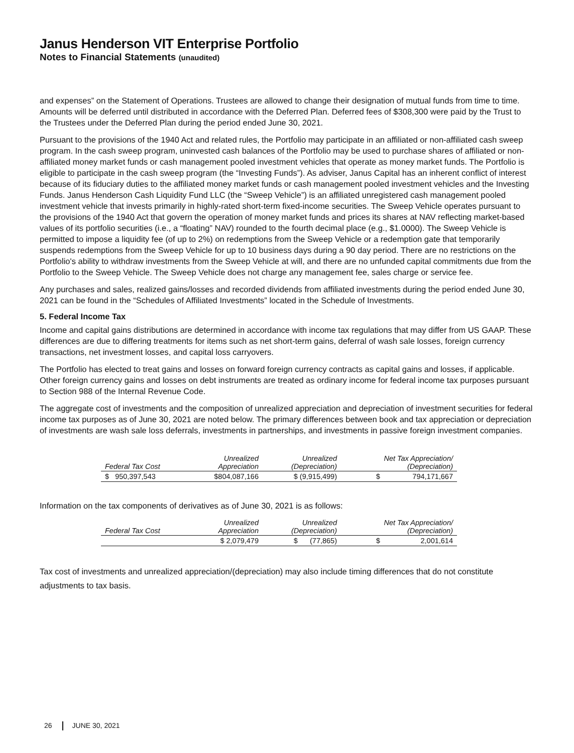Janus Henderson VIT Enterprise Portfolio
Notes to Financial Statements (unaudited)
and expenses” on the Statement of Operations. Trustees are allowed to change their designation of mutual funds from time to time. Amounts will be deferred until distributed in accordance with the Deferred Plan. Deferred fees of $308,300 were paid by the Trust to the Trustees under the Deferred Plan during the period ended June 30, 2021.
Pursuant to the provisions of the 1940 Act and related rules, the Portfolio may participate in an affiliated or non-affiliated cash sweep program. In the cash sweep program, uninvested cash balances of the Portfolio may be used to purchase shares of affiliated or non-affiliated money market funds or cash management pooled investment vehicles that operate as money market funds. The Portfolio is eligible to participate in the cash sweep program (the “Investing Funds”). As adviser, Janus Capital has an inherent conflict of interest because of its fiduciary duties to the affiliated money market funds or cash management pooled investment vehicles and the Investing Funds. Janus Henderson Cash Liquidity Fund LLC (the “Sweep Vehicle”) is an affiliated unregistered cash management pooled investment vehicle that invests primarily in highly-rated short-term fixed-income securities. The Sweep Vehicle operates pursuant to the provisions of the 1940 Act that govern the operation of money market funds and prices its shares at NAV reflecting market-based values of its portfolio securities (i.e., a “floating” NAV) rounded to the fourth decimal place (e.g., $1.0000). The Sweep Vehicle is permitted to impose a liquidity fee (of up to 2%) on redemptions from the Sweep Vehicle or a redemption gate that temporarily suspends redemptions from the Sweep Vehicle for up to 10 business days during a 90 day period. There are no restrictions on the Portfolio's ability to withdraw investments from the Sweep Vehicle at will, and there are no unfunded capital commitments due from the Portfolio to the Sweep Vehicle. The Sweep Vehicle does not charge any management fee, sales charge or service fee.
Any purchases and sales, realized gains/losses and recorded dividends from affiliated investments during the period ended June 30, 2021 can be found in the “Schedules of Affiliated Investments” located in the Schedule of Investments.
5. Federal Income Tax
Income and capital gains distributions are determined in accordance with income tax regulations that may differ from US GAAP. These differences are due to differing treatments for items such as net short-term gains, deferral of wash sale losses, foreign currency transactions, net investment losses, and capital loss carryovers.
The Portfolio has elected to treat gains and losses on forward foreign currency contracts as capital gains and losses, if applicable. Other foreign currency gains and losses on debt instruments are treated as ordinary income for federal income tax purposes pursuant to Section 988 of the Internal Revenue Code.
The aggregate cost of investments and the composition of unrealized appreciation and depreciation of investment securities for federal income tax purposes as of June 30, 2021 are noted below. The primary differences between book and tax appreciation or depreciation of investments are wash sale loss deferrals, investments in partnerships, and investments in passive foreign investment companies.
| Federal Tax Cost | Unrealized Appreciation | Unrealized (Depreciation) | Net Tax Appreciation/ (Depreciation) |
| --- | --- | --- | --- |
| $ 950,397,543 | $804,087,166 | $ (9,915,499) | $ 794,171,667 |
Information on the tax components of derivatives as of June 30, 2021 is as follows:
| Federal Tax Cost | Unrealized Appreciation | Unrealized (Depreciation) | Net Tax Appreciation/ (Depreciation) |
| --- | --- | --- | --- |
| | $ 2,079,479 | $ (77,865) | $ 2,001,614 |
Tax cost of investments and unrealized appreciation/(depreciation) may also include timing differences that do not constitute adjustments to tax basis.
26 JUNE 30, 2021